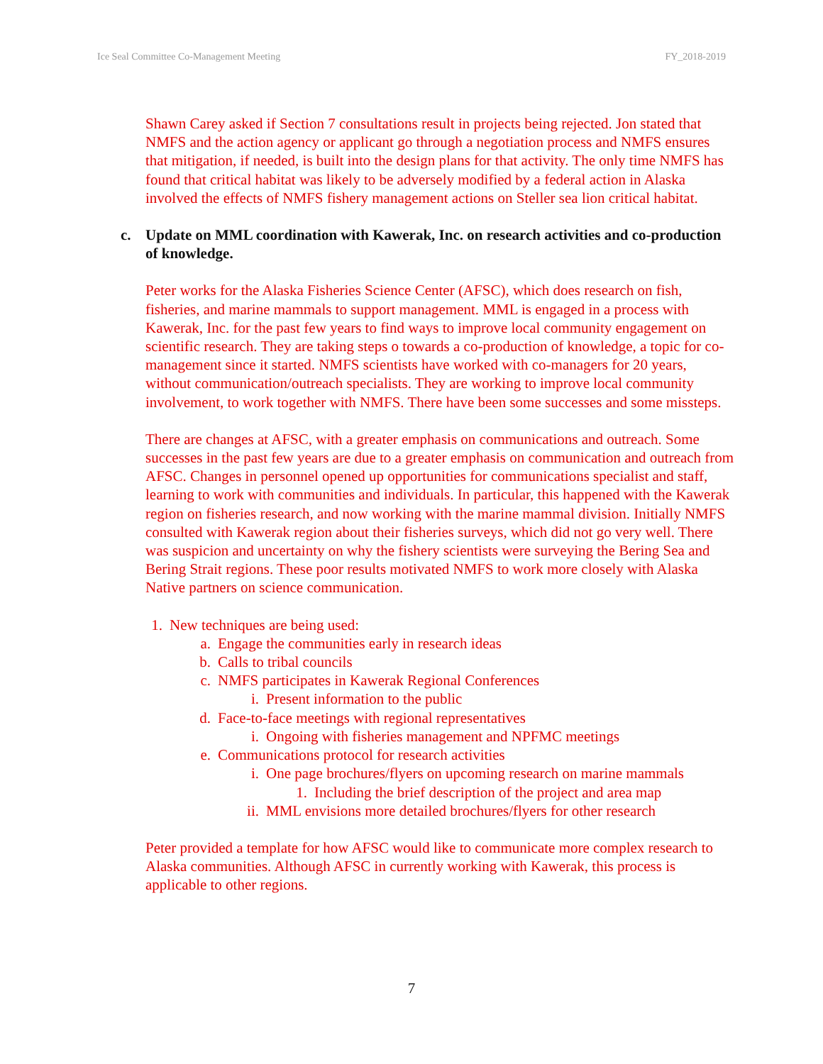Ice Seal Committee Co-Management Meeting FY_2018-2019
Shawn Carey asked if Section 7 consultations result in projects being rejected. Jon stated that NMFS and the action agency or applicant go through a negotiation process and NMFS ensures that mitigation, if needed, is built into the design plans for that activity. The only time NMFS has found that critical habitat was likely to be adversely modified by a federal action in Alaska involved the effects of NMFS fishery management actions on Steller sea lion critical habitat.
c. Update on MML coordination with Kawerak, Inc. on research activities and co-production of knowledge.
Peter works for the Alaska Fisheries Science Center (AFSC), which does research on fish, fisheries, and marine mammals to support management. MML is engaged in a process with Kawerak, Inc. for the past few years to find ways to improve local community engagement on scientific research. They are taking steps o towards a co-production of knowledge, a topic for co-management since it started. NMFS scientists have worked with co-managers for 20 years, without communication/outreach specialists. They are working to improve local community involvement, to work together with NMFS. There have been some successes and some missteps.
There are changes at AFSC, with a greater emphasis on communications and outreach. Some successes in the past few years are due to a greater emphasis on communication and outreach from AFSC. Changes in personnel opened up opportunities for communications specialist and staff, learning to work with communities and individuals. In particular, this happened with the Kawerak region on fisheries research, and now working with the marine mammal division. Initially NMFS consulted with Kawerak region about their fisheries surveys, which did not go very well. There was suspicion and uncertainty on why the fishery scientists were surveying the Bering Sea and Bering Strait regions. These poor results motivated NMFS to work more closely with Alaska Native partners on science communication.
1. New techniques are being used:
a. Engage the communities early in research ideas
b. Calls to tribal councils
c. NMFS participates in Kawerak Regional Conferences
i. Present information to the public
d. Face-to-face meetings with regional representatives
i. Ongoing with fisheries management and NPFMC meetings
e. Communications protocol for research activities
i. One page brochures/flyers on upcoming research on marine mammals
1. Including the brief description of the project and area map
ii. MML envisions more detailed brochures/flyers for other research
Peter provided a template for how AFSC would like to communicate more complex research to Alaska communities. Although AFSC in currently working with Kawerak, this process is applicable to other regions.
7